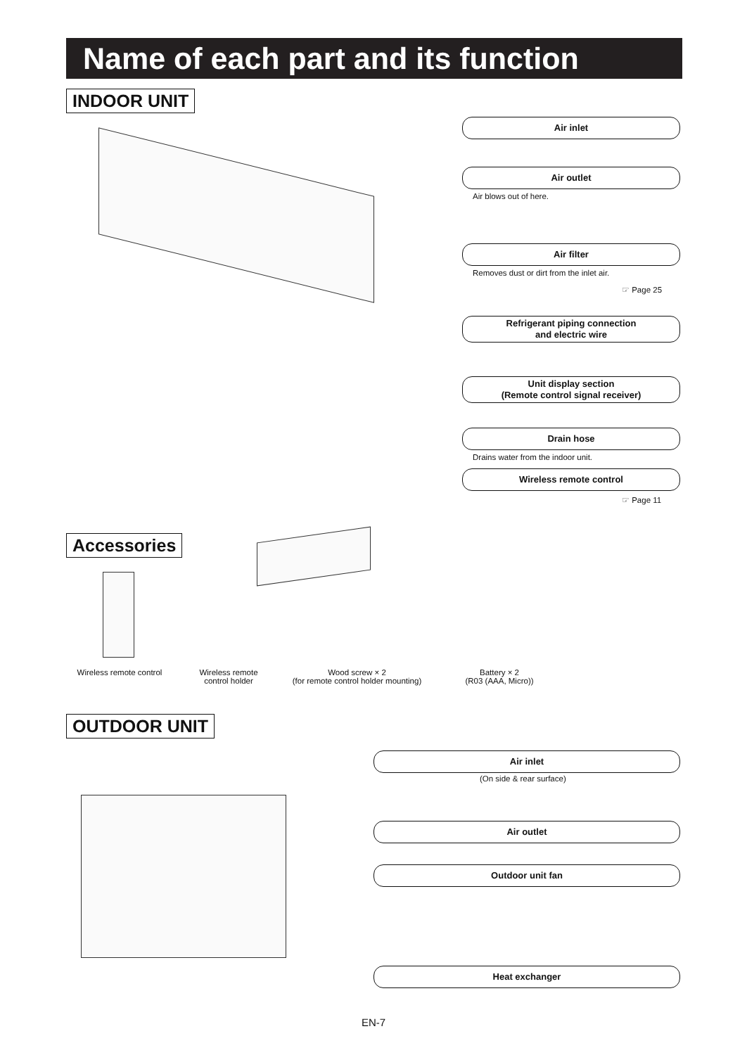Name of each part and its function
INDOOR UNIT
Air inlet
Air outlet
Air blows out of here.
Air filter
Removes dust or dirt from the inlet air.
☞ Page 25
Refrigerant piping connection
and electric wire
Unit display section
(Remote control signal receiver)
Drain hose
Drains water from the indoor unit.
Wireless remote control
☞ Page 11
Accessories
Wireless remote control
Wireless remote
control holder
Wood screw × 2
(for remote control holder mounting)
Battery × 2
(R03 (AAA, Micro))
OUTDOOR UNIT
Air inlet
(On side & rear surface)
Air outlet
Outdoor unit fan
Heat exchanger
EN-7